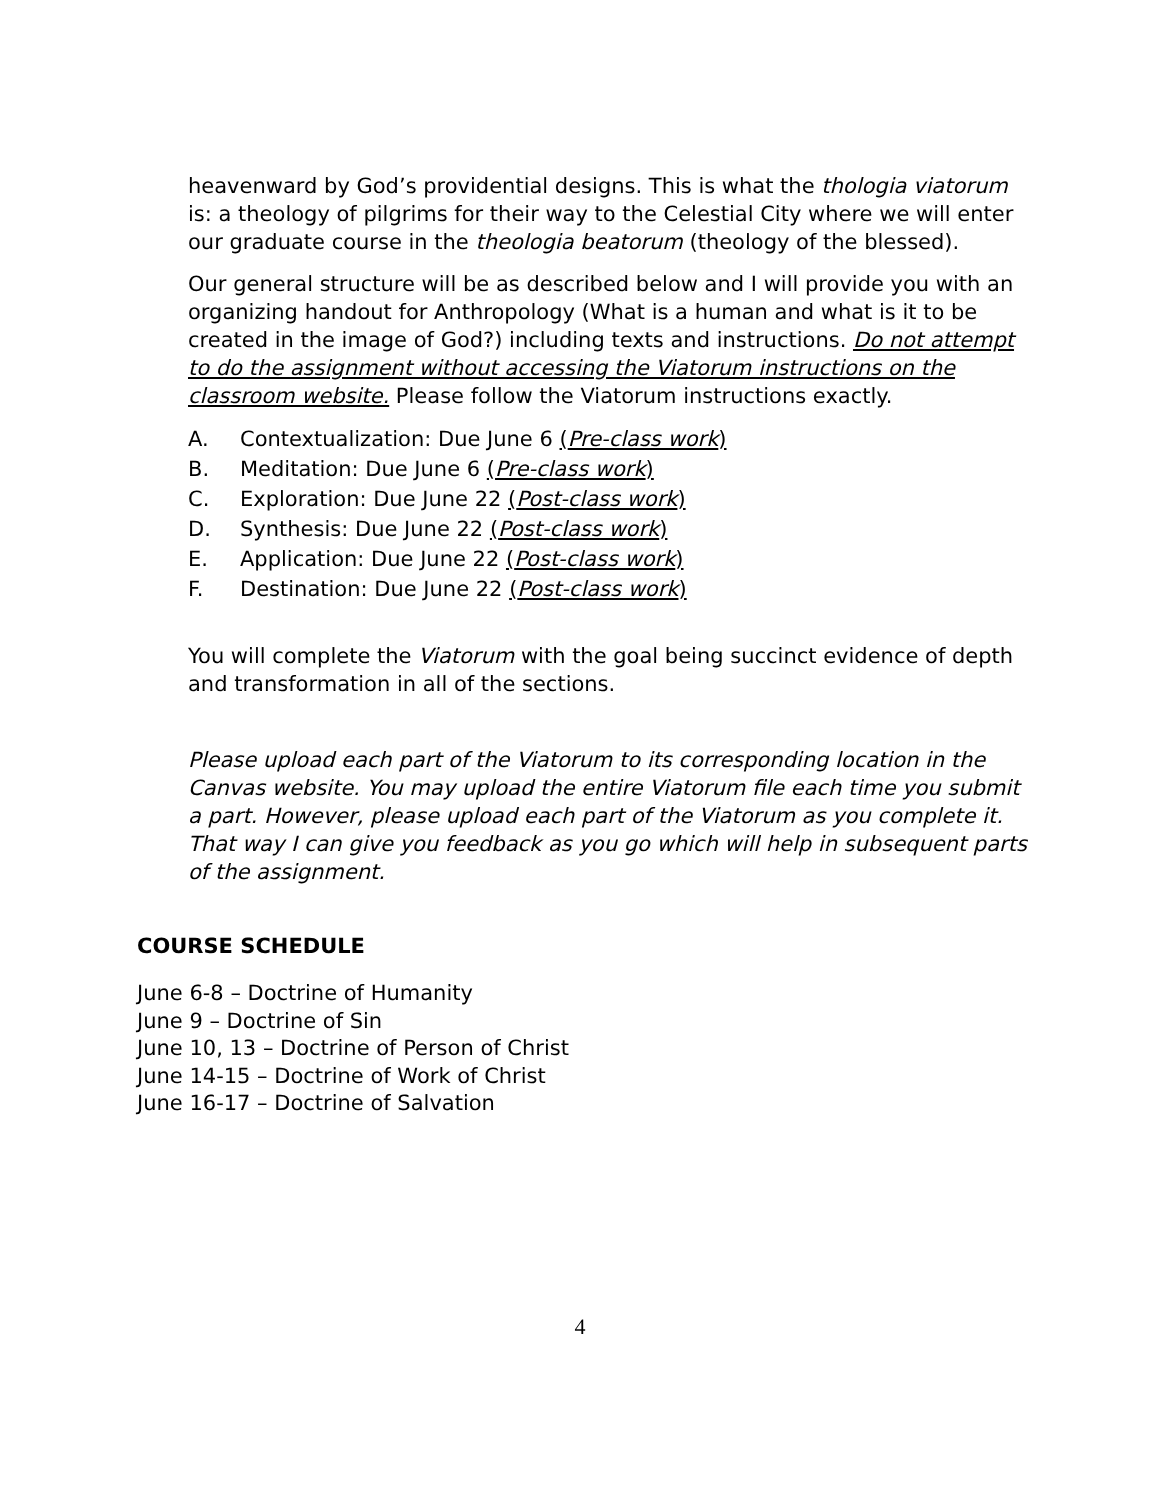heavenward by God’s providential designs. This is what the thologia viatorum is: a theology of pilgrims for their way to the Celestial City where we will enter our graduate course in the theologia beatorum (theology of the blessed).
Our general structure will be as described below and I will provide you with an organizing handout for Anthropology (What is a human and what is it to be created in the image of God?) including texts and instructions. Do not attempt to do the assignment without accessing the Viatorum instructions on the classroom website. Please follow the Viatorum instructions exactly.
A. Contextualization: Due June 6 (Pre-class work)
B. Meditation: Due June 6 (Pre-class work)
C. Exploration: Due June 22 (Post-class work)
D. Synthesis: Due June 22 (Post-class work)
E. Application: Due June 22 (Post-class work)
F. Destination: Due June 22 (Post-class work)
You will complete the Viatorum with the goal being succinct evidence of depth and transformation in all of the sections.
Please upload each part of the Viatorum to its corresponding location in the Canvas website. You may upload the entire Viatorum file each time you submit a part. However, please upload each part of the Viatorum as you complete it. That way I can give you feedback as you go which will help in subsequent parts of the assignment.
COURSE SCHEDULE
June 6-8 – Doctrine of Humanity
June 9 – Doctrine of Sin
June 10, 13 – Doctrine of Person of Christ
June 14-15 – Doctrine of Work of Christ
June 16-17 – Doctrine of Salvation
4